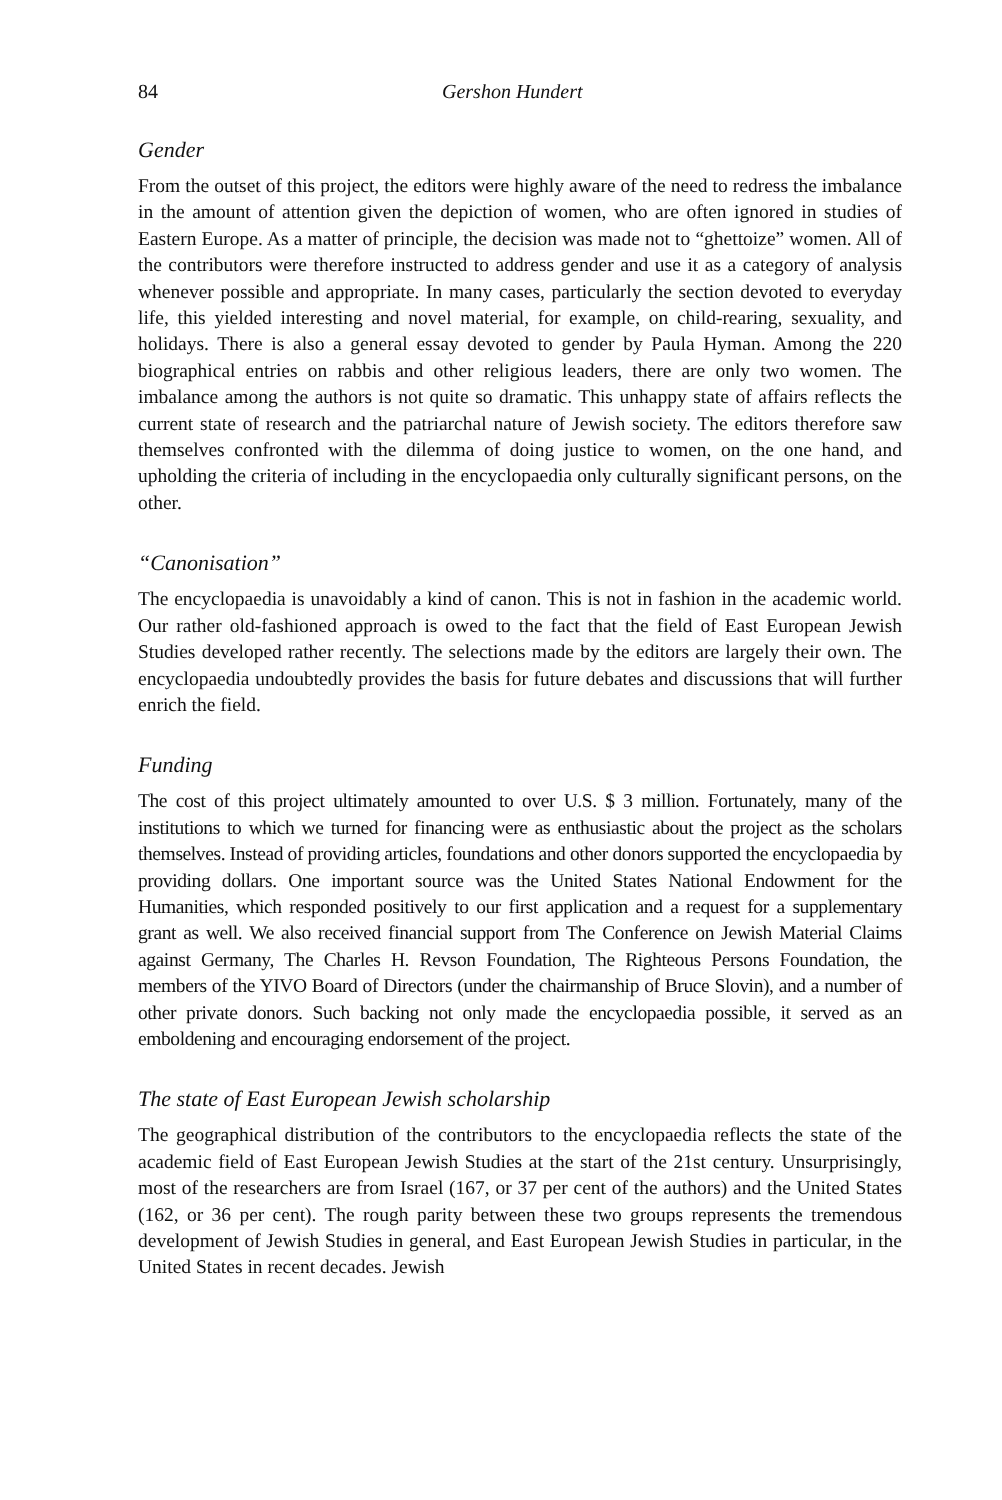84 Gershon Hundert
Gender
From the outset of this project, the editors were highly aware of the need to redress the imbalance in the amount of attention given the depiction of women, who are often ignored in studies of Eastern Europe. As a matter of principle, the decision was made not to “ghettoize” women. All of the contributors were therefore instructed to address gender and use it as a category of analysis whenever possible and appropriate. In many cases, particularly the section devoted to everyday life, this yielded interesting and novel material, for example, on child-rearing, sexuality, and holidays. There is also a general essay devoted to gender by Paula Hyman. Among the 220 biographical entries on rabbis and other religious leaders, there are only two women. The imbalance among the authors is not quite so dramatic. This unhappy state of affairs reflects the current state of research and the patriarchal nature of Jewish society. The editors therefore saw themselves confronted with the dilemma of doing justice to women, on the one hand, and upholding the criteria of including in the encyclopaedia only culturally significant persons, on the other.
“Canonisation”
The encyclopaedia is unavoidably a kind of canon. This is not in fashion in the academic world. Our rather old-fashioned approach is owed to the fact that the field of East European Jewish Studies developed rather recently. The selections made by the editors are largely their own. The encyclopaedia undoubtedly provides the basis for future debates and discussions that will further enrich the field.
Funding
The cost of this project ultimately amounted to over U.S. $ 3 million. Fortunately, many of the institutions to which we turned for financing were as enthusiastic about the project as the scholars themselves. Instead of providing articles, foundations and other donors supported the encyclopaedia by providing dollars. One important source was the United States National Endowment for the Humanities, which responded positively to our first application and a request for a supplementary grant as well. We also received financial support from The Conference on Jewish Material Claims against Germany, The Charles H. Revson Foundation, The Righteous Persons Foundation, the members of the YIVO Board of Directors (under the chairmanship of Bruce Slovin), and a number of other private donors. Such backing not only made the encyclopaedia possible, it served as an emboldening and encouraging endorsement of the project.
The state of East European Jewish scholarship
The geographical distribution of the contributors to the encyclopaedia reflects the state of the academic field of East European Jewish Studies at the start of the 21st century. Unsurprisingly, most of the researchers are from Israel (167, or 37 per cent of the authors) and the United States (162, or 36 per cent). The rough parity between these two groups represents the tremendous development of Jewish Studies in general, and East European Jewish Studies in particular, in the United States in recent decades. Jewish